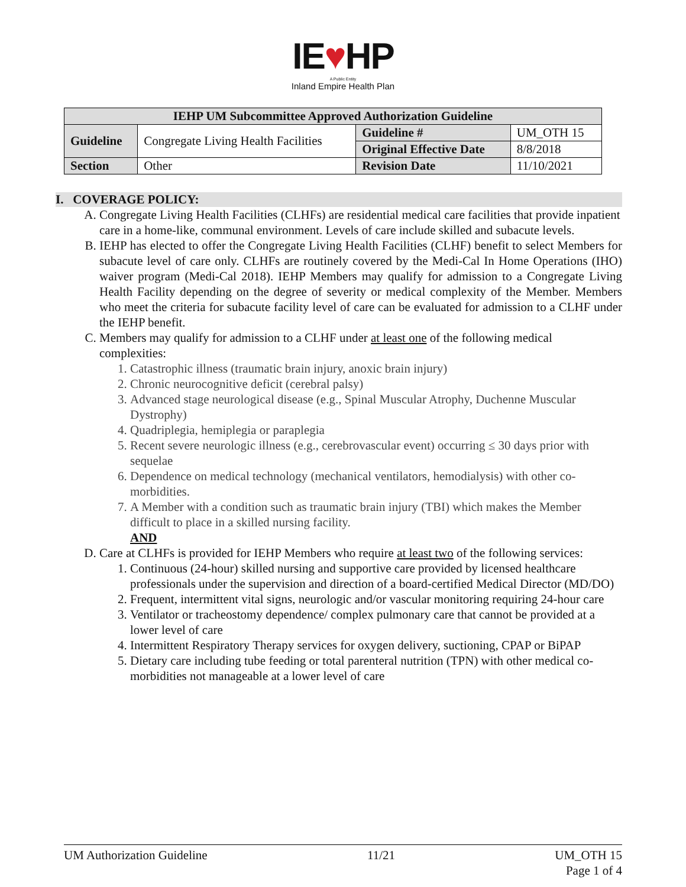IE♥HP
A Public Entity
Inland Empire Health Plan
| IEHP UM Subcommittee Approved Authorization Guideline | | | |
| --- | --- | --- | --- |
| Guideline | Congregate Living Health Facilities | Guideline # | UM_OTH 15 |
| | | Original Effective Date | 8/8/2018 |
| Section | Other | Revision Date | 11/10/2021 |
I. COVERAGE POLICY:
A. Congregate Living Health Facilities (CLHFs) are residential medical care facilities that provide inpatient care in a home-like, communal environment. Levels of care include skilled and subacute levels.
B. IEHP has elected to offer the Congregate Living Health Facilities (CLHF) benefit to select Members for subacute level of care only. CLHFs are routinely covered by the Medi-Cal In Home Operations (IHO) waiver program (Medi-Cal 2018). IEHP Members may qualify for admission to a Congregate Living Health Facility depending on the degree of severity or medical complexity of the Member. Members who meet the criteria for subacute facility level of care can be evaluated for admission to a CLHF under the IEHP benefit.
C. Members may qualify for admission to a CLHF under at least one of the following medical complexities:
1. Catastrophic illness (traumatic brain injury, anoxic brain injury)
2. Chronic neurocognitive deficit (cerebral palsy)
3. Advanced stage neurological disease (e.g., Spinal Muscular Atrophy, Duchenne Muscular Dystrophy)
4. Quadriplegia, hemiplegia or paraplegia
5. Recent severe neurologic illness (e.g., cerebrovascular event) occurring ≤ 30 days prior with sequelae
6. Dependence on medical technology (mechanical ventilators, hemodialysis) with other co-morbidities.
7. A Member with a condition such as traumatic brain injury (TBI) which makes the Member difficult to place in a skilled nursing facility.
AND
D. Care at CLHFs is provided for IEHP Members who require at least two of the following services:
1. Continuous (24-hour) skilled nursing and supportive care provided by licensed healthcare professionals under the supervision and direction of a board-certified Medical Director (MD/DO)
2. Frequent, intermittent vital signs, neurologic and/or vascular monitoring requiring 24-hour care
3. Ventilator or tracheostomy dependence/ complex pulmonary care that cannot be provided at a lower level of care
4. Intermittent Respiratory Therapy services for oxygen delivery, suctioning, CPAP or BiPAP
5. Dietary care including tube feeding or total parenteral nutrition (TPN) with other medical co-morbidities not manageable at a lower level of care
UM Authorization Guideline 11/21 UM_OTH 15
Page 1 of 4